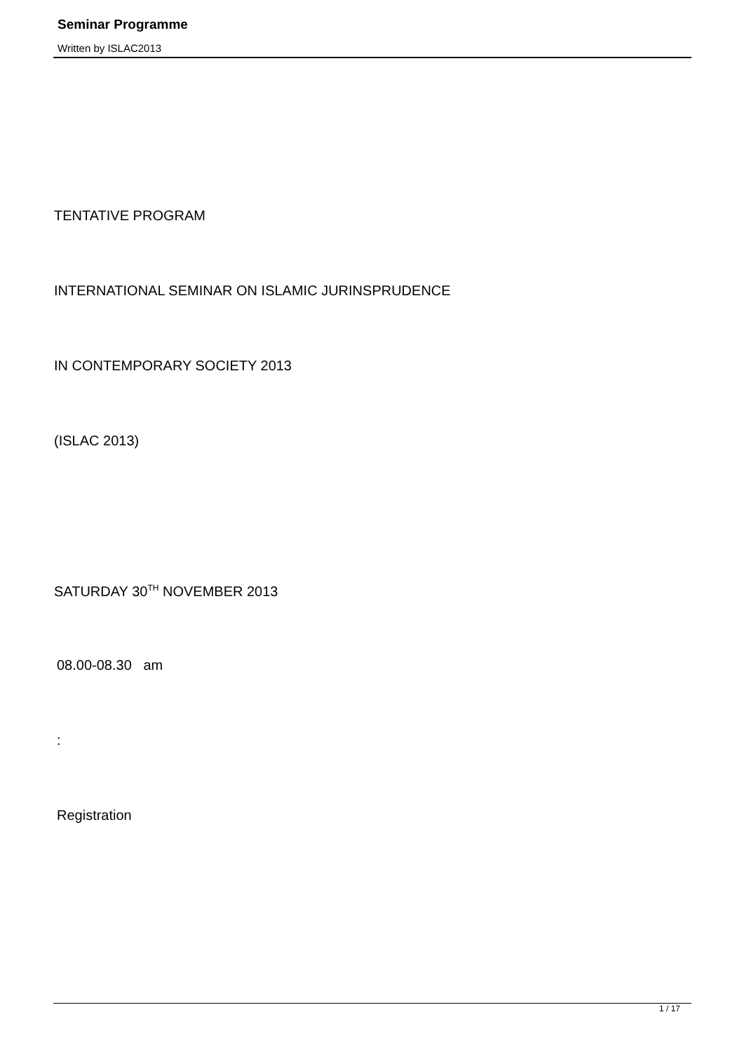Seminar Programme
Written by ISLAC2013
TENTATIVE PROGRAM
INTERNATIONAL SEMINAR ON ISLAMIC JURINSPRUDENCE
IN CONTEMPORARY SOCIETY 2013
(ISLAC 2013)
SATURDAY 30<sup>TH</sup> NOVEMBER 2013
08.00-08.30 am
:
Registration
1 / 17